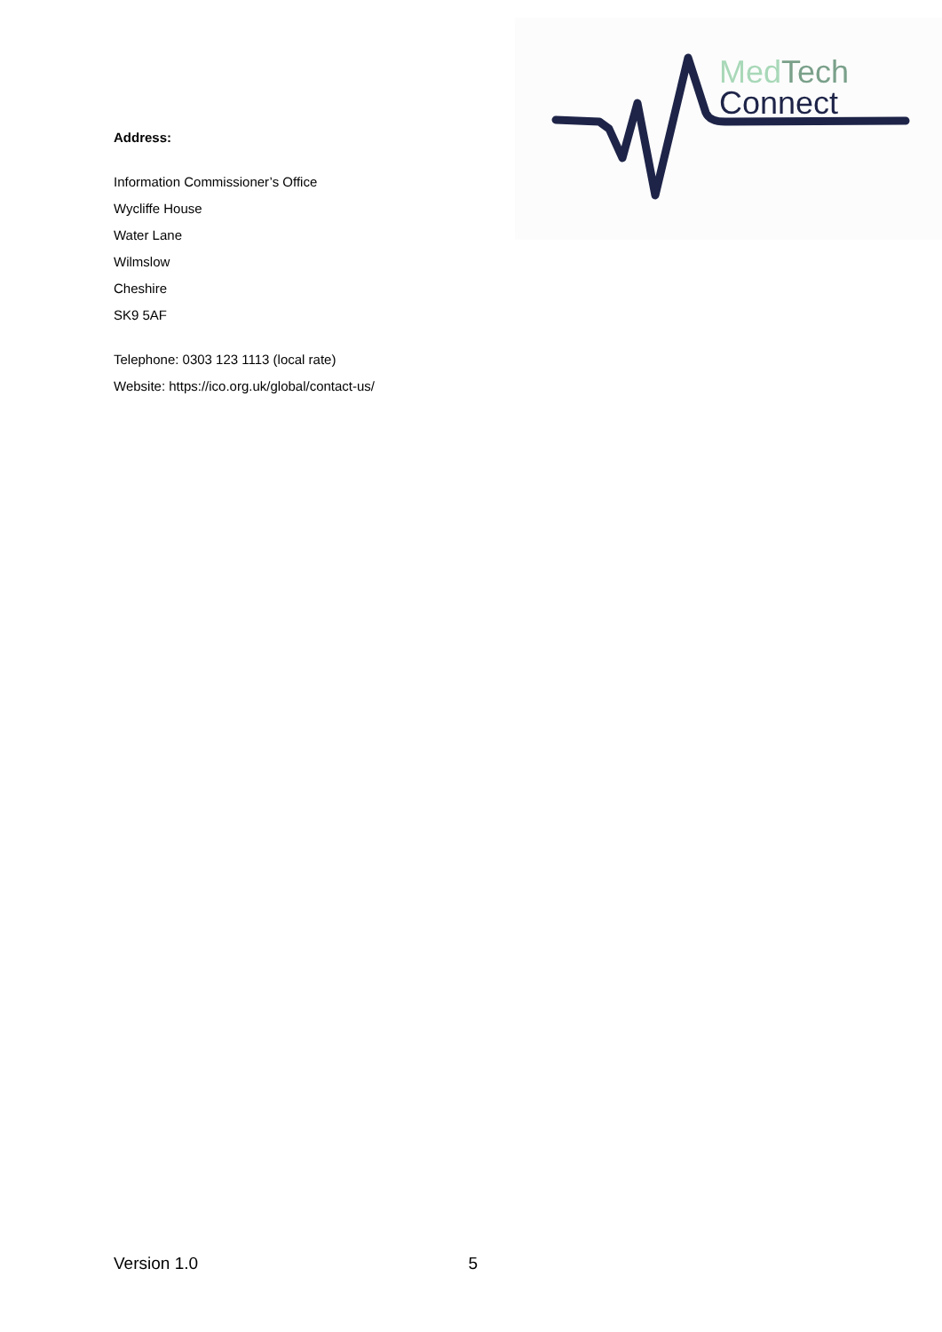MedTech
Connect
Address:
Information Commissioner’s Office
Wycliffe House
Water Lane
Wilmslow
Cheshire
SK9 5AF
Telephone: 0303 123 1113 (local rate)
Website: https://ico.org.uk/global/contact-us/
Version 1.0 5